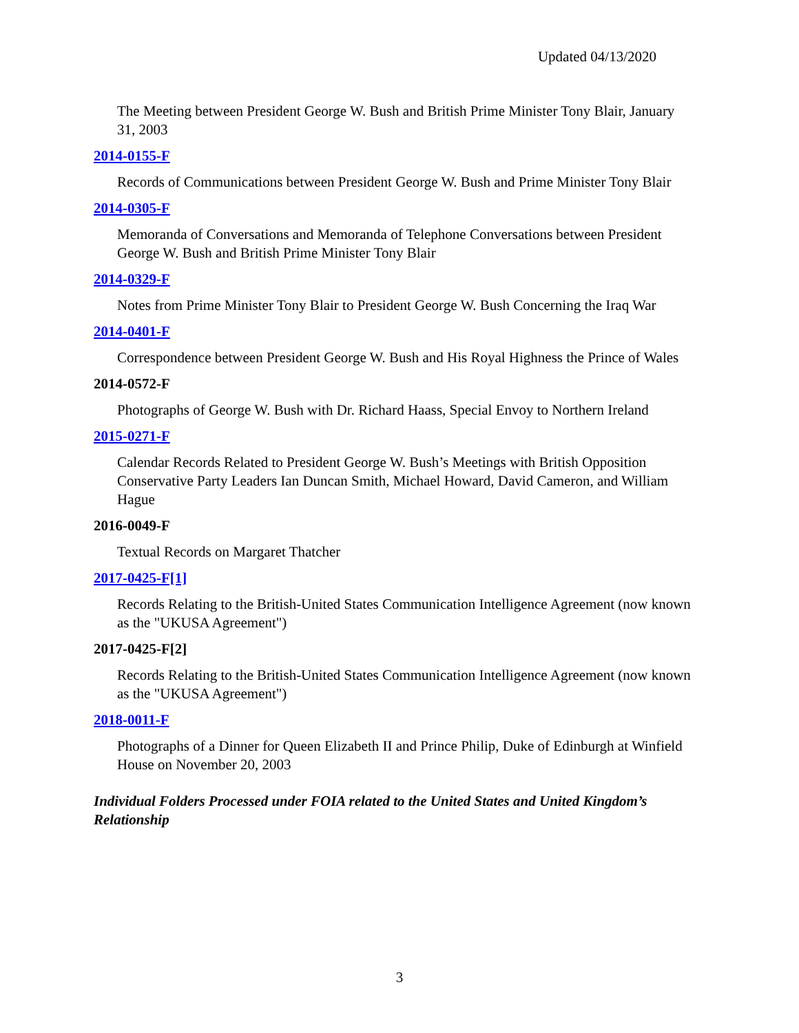Updated 04/13/2020
The Meeting between President George W. Bush and British Prime Minister Tony Blair, January 31, 2003
2014-0155-F
Records of Communications between President George W. Bush and Prime Minister Tony Blair
2014-0305-F
Memoranda of Conversations and Memoranda of Telephone Conversations between President George W. Bush and British Prime Minister Tony Blair
2014-0329-F
Notes from Prime Minister Tony Blair to President George W. Bush Concerning the Iraq War
2014-0401-F
Correspondence between President George W. Bush and His Royal Highness the Prince of Wales
2014-0572-F
Photographs of George W. Bush with Dr. Richard Haass, Special Envoy to Northern Ireland
2015-0271-F
Calendar Records Related to President George W. Bush’s Meetings with British Opposition Conservative Party Leaders Ian Duncan Smith, Michael Howard, David Cameron, and William Hague
2016-0049-F
Textual Records on Margaret Thatcher
2017-0425-F[1]
Records Relating to the British-United States Communication Intelligence Agreement (now known as the "UKUSA Agreement")
2017-0425-F[2]
Records Relating to the British-United States Communication Intelligence Agreement (now known as the "UKUSA Agreement")
2018-0011-F
Photographs of a Dinner for Queen Elizabeth II and Prince Philip, Duke of Edinburgh at Winfield House on November 20, 2003
Individual Folders Processed under FOIA related to the United States and United Kingdom’s Relationship
3